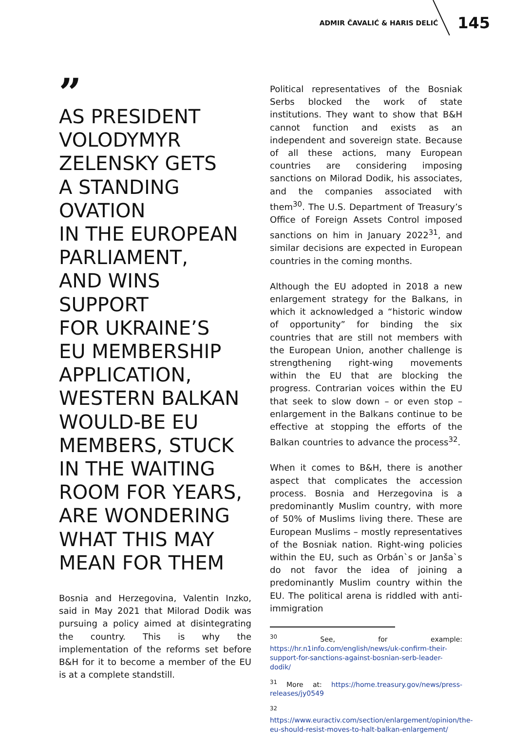ADMIR ČAVALIĆ & HARIS DELIĆ 145
”
AS PRESIDENT
VOLODYMYR
ZELENSKY GETS
A STANDING
OVATION
IN THE EUROPEAN
PARLIAMENT,
AND WINS SUPPORT
FOR UKRAINE’S
EU MEMBERSHIP
APPLICATION,
WESTERN BALKAN
WOULD-BE EU
MEMBERS, STUCK
IN THE WAITING
ROOM FOR YEARS,
ARE WONDERING
WHAT THIS MAY
MEAN FOR THEM
Bosnia and Herzegovina, Valentin Inzko, said in May 2021 that Milorad Dodik was pursuing a policy aimed at disintegrating the country. This is why the implementation of the reforms set before B&H for it to become a member of the EU is at a complete standstill.
Political representatives of the Bosniak Serbs blocked the work of state institutions. They want to show that B&H cannot function and exists as an independent and sovereign state. Because of all these actions, many European countries are considering imposing sanctions on Milorad Dodik, his associates, and the companies associated with them<sup>30</sup>. The U.S. Department of Treasury’s Office of Foreign Assets Control imposed sanctions on him in January 2022<sup>31</sup>, and similar decisions are expected in European countries in the coming months.
Although the EU adopted in 2018 a new enlargement strategy for the Balkans, in which it acknowledged a “historic window of opportunity” for binding the six countries that are still not members with the European Union, another challenge is strengthening right-wing movements within the EU that are blocking the progress. Contrarian voices within the EU that seek to slow down – or even stop – enlargement in the Balkans continue to be effective at stopping the efforts of the Balkan countries to advance the process<sup>32</sup>.
When it comes to B&H, there is another aspect that complicates the accession process. Bosnia and Herzegovina is a predominantly Muslim country, with more of 50% of Muslims living there. These are European Muslims – mostly representatives of the Bosniak nation. Right-wing policies within the EU, such as Orbán`s or Janša`s do not favor the idea of joining a predominantly Muslim country within the EU. The political arena is riddled with anti-immigration
<sup>30</sup> See, for example: https://hr.n1info.com/english/news/uk-confirm-their-support-for-sanctions-against-bosnian-serb-leader-dodik/
<sup>31</sup> More at: https://home.treasury.gov/news/press-releases/jy0549
<sup>32</sup> https://www.euractiv.com/section/enlargement/opinion/the-eu-should-resist-moves-to-halt-balkan-enlargement/